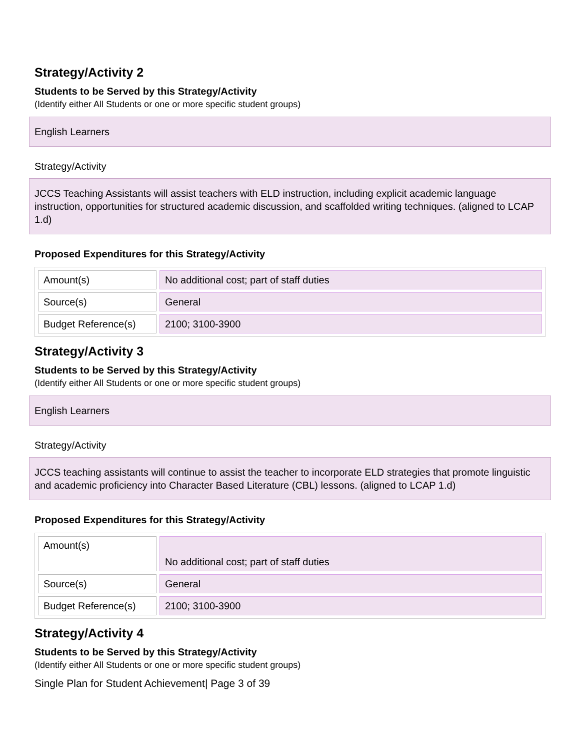Strategy/Activity 2
Students to be Served by this Strategy/Activity
(Identify either All Students or one or more specific student groups)
English Learners
Strategy/Activity
JCCS Teaching Assistants will assist teachers with ELD instruction, including explicit academic language instruction, opportunities for structured academic discussion, and scaffolded writing techniques. (aligned to LCAP 1.d)
Proposed Expenditures for this Strategy/Activity
| Amount(s) | No additional cost; part of staff duties |
| Source(s) | General |
| Budget Reference(s) | 2100; 3100-3900 |
Strategy/Activity 3
Students to be Served by this Strategy/Activity
(Identify either All Students or one or more specific student groups)
English Learners
Strategy/Activity
JCCS teaching assistants will continue to assist the teacher to incorporate ELD strategies that promote linguistic and academic proficiency into Character Based Literature (CBL) lessons. (aligned to LCAP 1.d)
Proposed Expenditures for this Strategy/Activity
| Amount(s) | No additional cost; part of staff duties |
| Source(s) | General |
| Budget Reference(s) | 2100; 3100-3900 |
Strategy/Activity 4
Students to be Served by this Strategy/Activity
(Identify either All Students or one or more specific student groups)
Single Plan for Student Achievement| Page 3 of 39